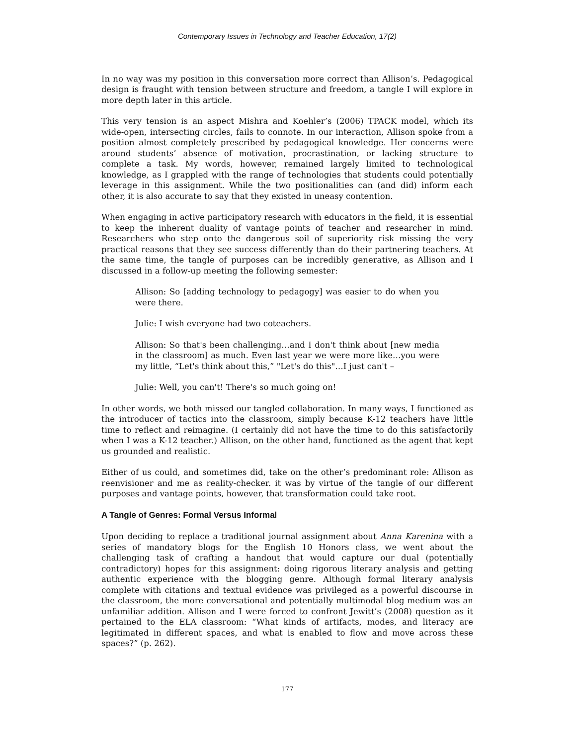Contemporary Issues in Technology and Teacher Education, 17(2)
In no way was my position in this conversation more correct than Allison’s. Pedagogical design is fraught with tension between structure and freedom, a tangle I will explore in more depth later in this article.
This very tension is an aspect Mishra and Koehler’s (2006) TPACK model, which its wide-open, intersecting circles, fails to connote. In our interaction, Allison spoke from a position almost completely prescribed by pedagogical knowledge. Her concerns were around students’ absence of motivation, procrastination, or lacking structure to complete a task. My words, however, remained largely limited to technological knowledge, as I grappled with the range of technologies that students could potentially leverage in this assignment. While the two positionalities can (and did) inform each other, it is also accurate to say that they existed in uneasy contention.
When engaging in active participatory research with educators in the field, it is essential to keep the inherent duality of vantage points of teacher and researcher in mind. Researchers who step onto the dangerous soil of superiority risk missing the very practical reasons that they see success differently than do their partnering teachers. At the same time, the tangle of purposes can be incredibly generative, as Allison and I discussed in a follow-up meeting the following semester:
Allison: So [adding technology to pedagogy] was easier to do when you were there.
Julie: I wish everyone had two coteachers.
Allison: So that's been challenging…and I don't think about [new media in the classroom] as much. Even last year we were more like…you were my little, “Let's think about this,” "Let's do this"…I just can't –
Julie: Well, you can't! There's so much going on!
In other words, we both missed our tangled collaboration. In many ways, I functioned as the introducer of tactics into the classroom, simply because K-12 teachers have little time to reflect and reimagine. (I certainly did not have the time to do this satisfactorily when I was a K-12 teacher.) Allison, on the other hand, functioned as the agent that kept us grounded and realistic.
Either of us could, and sometimes did, take on the other’s predominant role: Allison as reenvisioner and me as reality-checker. it was by virtue of the tangle of our different purposes and vantage points, however, that transformation could take root.
A Tangle of Genres: Formal Versus Informal
Upon deciding to replace a traditional journal assignment about Anna Karenina with a series of mandatory blogs for the English 10 Honors class, we went about the challenging task of crafting a handout that would capture our dual (potentially contradictory) hopes for this assignment: doing rigorous literary analysis and getting authentic experience with the blogging genre. Although formal literary analysis complete with citations and textual evidence was privileged as a powerful discourse in the classroom, the more conversational and potentially multimodal blog medium was an unfamiliar addition. Allison and I were forced to confront Jewitt’s (2008) question as it pertained to the ELA classroom: “What kinds of artifacts, modes, and literacy are legitimated in different spaces, and what is enabled to flow and move across these spaces?” (p. 262).
177